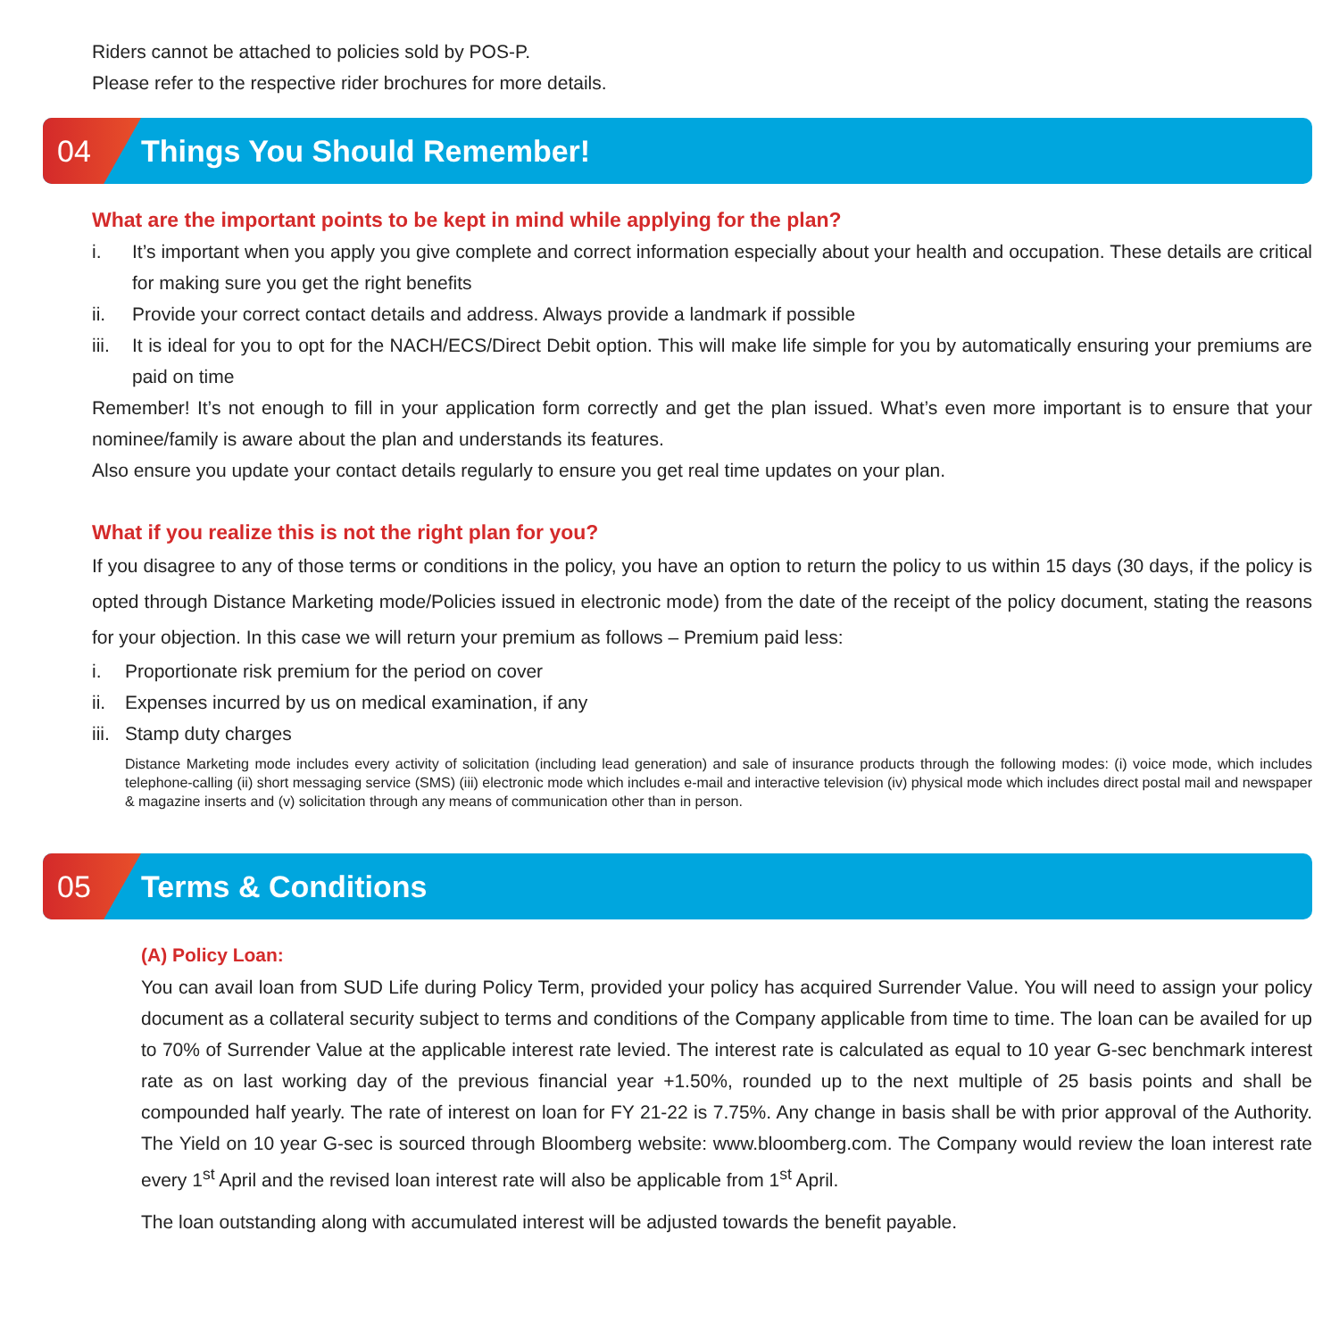Riders cannot be attached to policies sold by POS-P.
Please refer to the respective rider brochures for more details.
04
Things You Should Remember!
What are the important points to be kept in mind while applying for the plan?
i. It’s important when you apply you give complete and correct information especially about your health and occupation. These details are critical for making sure you get the right benefits
ii. Provide your correct contact details and address. Always provide a landmark if possible
iii. It is ideal for you to opt for the NACH/ECS/Direct Debit option. This will make life simple for you by automatically ensuring your premiums are paid on time
Remember! It’s not enough to fill in your application form correctly and get the plan issued. What’s even more important is to ensure that your nominee/family is aware about the plan and understands its features.
Also ensure you update your contact details regularly to ensure you get real time updates on your plan.
What if you realize this is not the right plan for you?
If you disagree to any of those terms or conditions in the policy, you have an option to return the policy to us within 15 days (30 days, if the policy is opted through Distance Marketing mode/Policies issued in electronic mode) from the date of the receipt of the policy document, stating the reasons for your objection. In this case we will return your premium as follows – Premium paid less:
i. Proportionate risk premium for the period on cover
ii. Expenses incurred by us on medical examination, if any
iii. Stamp duty charges
Distance Marketing mode includes every activity of solicitation (including lead generation) and sale of insurance products through the following modes: (i) voice mode, which includes telephone-calling (ii) short messaging service (SMS) (iii) electronic mode which includes e-mail and interactive television (iv) physical mode which includes direct postal mail and newspaper & magazine inserts and (v) solicitation through any means of communication other than in person.
05
Terms & Conditions
(A) Policy Loan:
You can avail loan from SUD Life during Policy Term, provided your policy has acquired Surrender Value. You will need to assign your policy document as a collateral security subject to terms and conditions of the Company applicable from time to time. The loan can be availed for up to 70% of Surrender Value at the applicable interest rate levied. The interest rate is calculated as equal to 10 year G-sec benchmark interest rate as on last working day of the previous financial year +1.50%, rounded up to the next multiple of 25 basis points and shall be compounded half yearly. The rate of interest on loan for FY 21-22 is 7.75%. Any change in basis shall be with prior approval of the Authority. The Yield on 10 year G-sec is sourced through Bloomberg website: www.bloomberg.com. The Company would review the loan interest rate every 1<sup>st</sup> April and the revised loan interest rate will also be applicable from 1<sup>st</sup> April.
The loan outstanding along with accumulated interest will be adjusted towards the benefit payable.